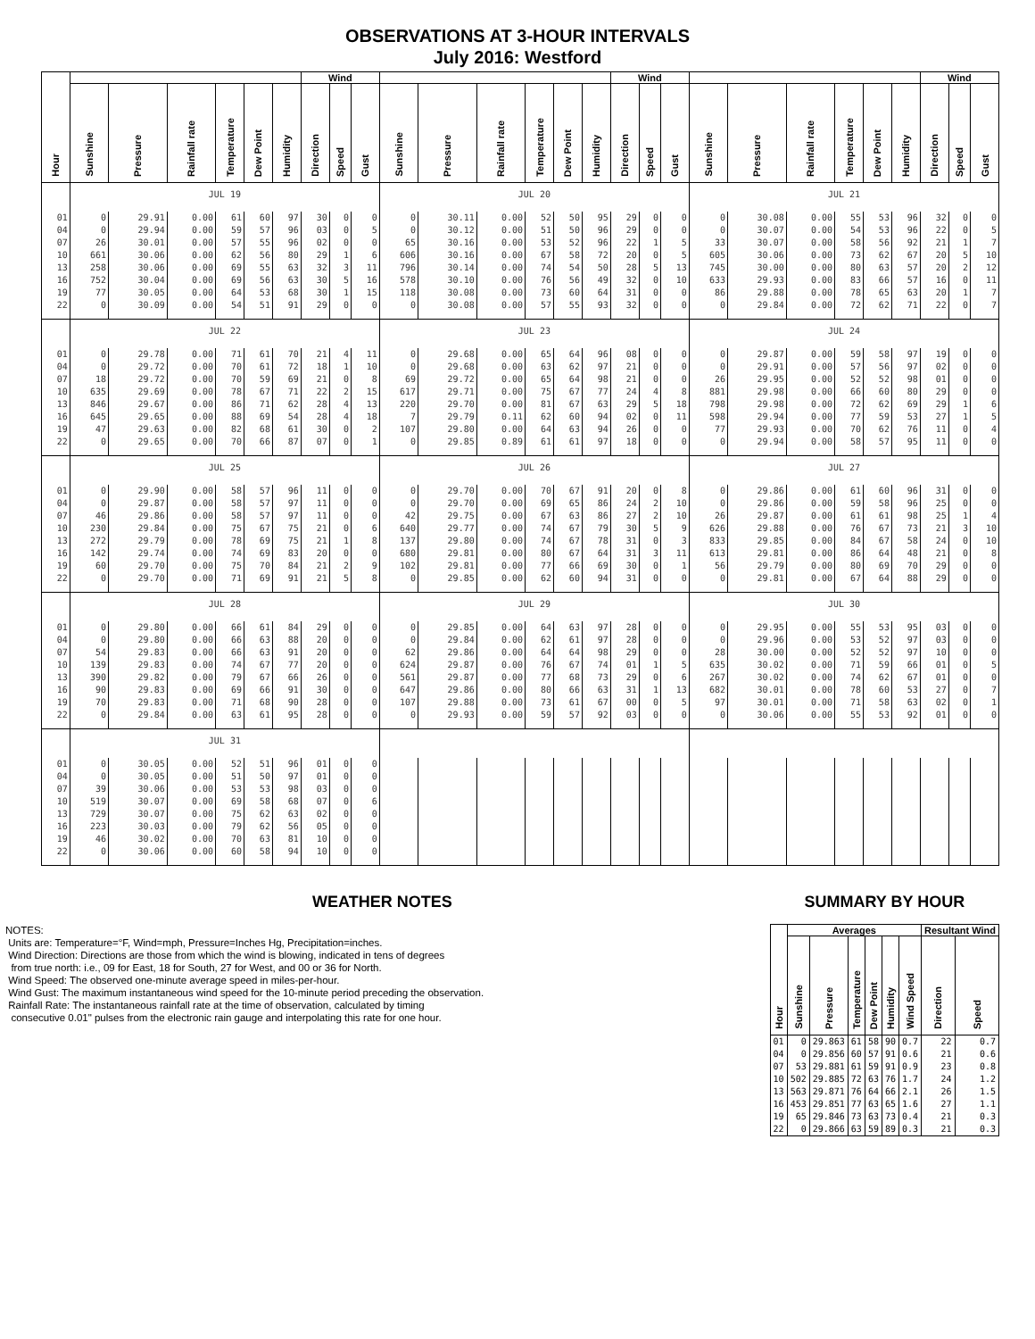OBSERVATIONS AT 3-HOUR INTERVALS
July 2016: Westford
| Hour | | | | | | | Wind | | | | | | | | | Wind | | | | | | | | | Wind | | |
| --- | --- | --- | --- | --- | --- | --- | --- | --- | --- | --- | --- | --- | --- | --- | --- | --- | --- | --- | --- | --- | --- | --- | --- | --- | --- | --- | --- |
| | Sunshine | Pressure | Rainfall rate | Temperature | Dew Point | Humidity | Direction | Speed | Gust | Sunshine | Pressure | Rainfall rate | Temperature | Dew Point | Humidity | Direction | Speed | Gust | Sunshine | Pressure | Rainfall rate | Temperature | Dew Point | Humidity | Direction | Speed | Gust |
| | JUL 19 | | | | | | | | | JUL 20 | | | | | | | | | JUL 21 | | | | | | | | |
| 01 | 0 | 29.91 | 0.00 | 61 | 60 | 97 | 30 | 0 | 0 | 0 | 30.11 | 0.00 | 52 | 50 | 95 | 29 | 0 | 0 | 0 | 30.08 | 0.00 | 55 | 53 | 96 | 32 | 0 | 0 |
| 04 | 0 | 29.94 | 0.00 | 59 | 57 | 96 | 03 | 0 | 5 | 0 | 30.12 | 0.00 | 51 | 50 | 96 | 29 | 0 | 0 | 0 | 30.07 | 0.00 | 54 | 53 | 96 | 22 | 0 | 5 |
| 07 | 26 | 30.01 | 0.00 | 57 | 55 | 96 | 02 | 0 | 0 | 65 | 30.16 | 0.00 | 53 | 52 | 96 | 22 | 1 | 5 | 33 | 30.07 | 0.00 | 58 | 56 | 92 | 21 | 1 | 7 |
| 10 | 661 | 30.06 | 0.00 | 62 | 56 | 80 | 29 | 1 | 6 | 606 | 30.16 | 0.00 | 67 | 58 | 72 | 20 | 0 | 5 | 605 | 30.06 | 0.00 | 73 | 62 | 67 | 20 | 5 | 10 |
| 13 | 258 | 30.06 | 0.00 | 69 | 55 | 63 | 32 | 3 | 11 | 796 | 30.14 | 0.00 | 74 | 54 | 50 | 28 | 5 | 13 | 745 | 30.00 | 0.00 | 80 | 63 | 57 | 20 | 2 | 12 |
| 16 | 752 | 30.04 | 0.00 | 69 | 56 | 63 | 30 | 5 | 16 | 578 | 30.10 | 0.00 | 76 | 56 | 49 | 32 | 0 | 10 | 633 | 29.93 | 0.00 | 83 | 66 | 57 | 16 | 0 | 11 |
| 19 | 77 | 30.05 | 0.00 | 64 | 53 | 68 | 30 | 1 | 15 | 118 | 30.08 | 0.00 | 73 | 60 | 64 | 31 | 0 | 0 | 86 | 29.88 | 0.00 | 78 | 65 | 63 | 20 | 1 | 7 |
| 22 | 0 | 30.09 | 0.00 | 54 | 51 | 91 | 29 | 0 | 0 | 0 | 30.08 | 0.00 | 57 | 55 | 93 | 32 | 0 | 0 | 0 | 29.84 | 0.00 | 72 | 62 | 71 | 22 | 0 | 7 |
| | JUL 22 | | | | | | | | | JUL 23 | | | | | | | | | JUL 24 | | | | | | | | |
| 01 | 0 | 29.78 | 0.00 | 71 | 61 | 70 | 21 | 4 | 11 | 0 | 29.68 | 0.00 | 65 | 64 | 96 | 08 | 0 | 0 | 0 | 29.87 | 0.00 | 59 | 58 | 97 | 19 | 0 | 0 |
| 04 | 0 | 29.72 | 0.00 | 70 | 61 | 72 | 18 | 1 | 10 | 0 | 29.68 | 0.00 | 63 | 62 | 97 | 21 | 0 | 0 | 0 | 29.91 | 0.00 | 57 | 56 | 97 | 02 | 0 | 0 |
| 07 | 18 | 29.72 | 0.00 | 70 | 59 | 69 | 21 | 0 | 8 | 69 | 29.72 | 0.00 | 65 | 64 | 98 | 21 | 0 | 0 | 26 | 29.95 | 0.00 | 52 | 52 | 98 | 01 | 0 | 0 |
| 10 | 635 | 29.69 | 0.00 | 78 | 67 | 71 | 22 | 2 | 15 | 617 | 29.71 | 0.00 | 75 | 67 | 77 | 24 | 4 | 8 | 881 | 29.98 | 0.00 | 66 | 60 | 80 | 29 | 0 | 0 |
| 13 | 846 | 29.67 | 0.00 | 86 | 71 | 62 | 28 | 4 | 13 | 220 | 29.70 | 0.00 | 81 | 67 | 63 | 29 | 5 | 18 | 798 | 29.98 | 0.00 | 72 | 62 | 69 | 29 | 1 | 6 |
| 16 | 645 | 29.65 | 0.00 | 88 | 69 | 54 | 28 | 4 | 18 | 7 | 29.79 | 0.11 | 62 | 60 | 94 | 02 | 0 | 11 | 598 | 29.94 | 0.00 | 77 | 59 | 53 | 27 | 1 | 5 |
| 19 | 47 | 29.63 | 0.00 | 82 | 68 | 61 | 30 | 0 | 2 | 107 | 29.80 | 0.00 | 64 | 63 | 94 | 26 | 0 | 0 | 77 | 29.93 | 0.00 | 70 | 62 | 76 | 11 | 0 | 4 |
| 22 | 0 | 29.65 | 0.00 | 70 | 66 | 87 | 07 | 0 | 1 | 0 | 29.85 | 0.89 | 61 | 61 | 97 | 18 | 0 | 0 | 0 | 29.94 | 0.00 | 58 | 57 | 95 | 11 | 0 | 0 |
| | JUL 25 | | | | | | | | | JUL 26 | | | | | | | | | JUL 27 | | | | | | | | |
| 01 | 0 | 29.90 | 0.00 | 58 | 57 | 96 | 11 | 0 | 0 | 0 | 29.70 | 0.00 | 70 | 67 | 91 | 20 | 0 | 8 | 0 | 29.86 | 0.00 | 61 | 60 | 96 | 31 | 0 | 0 |
| 04 | 0 | 29.87 | 0.00 | 58 | 57 | 97 | 11 | 0 | 0 | 0 | 29.70 | 0.00 | 69 | 65 | 86 | 24 | 2 | 10 | 0 | 29.86 | 0.00 | 59 | 58 | 96 | 25 | 0 | 0 |
| 07 | 46 | 29.86 | 0.00 | 58 | 57 | 97 | 11 | 0 | 0 | 42 | 29.75 | 0.00 | 67 | 63 | 86 | 27 | 2 | 10 | 26 | 29.87 | 0.00 | 61 | 61 | 98 | 25 | 1 | 4 |
| 10 | 230 | 29.84 | 0.00 | 75 | 67 | 75 | 21 | 0 | 6 | 640 | 29.77 | 0.00 | 74 | 67 | 79 | 30 | 5 | 9 | 626 | 29.88 | 0.00 | 76 | 67 | 73 | 21 | 3 | 10 |
| 13 | 272 | 29.79 | 0.00 | 78 | 69 | 75 | 21 | 1 | 8 | 137 | 29.80 | 0.00 | 74 | 67 | 78 | 31 | 0 | 3 | 833 | 29.85 | 0.00 | 84 | 67 | 58 | 24 | 0 | 10 |
| 16 | 142 | 29.74 | 0.00 | 74 | 69 | 83 | 20 | 0 | 0 | 680 | 29.81 | 0.00 | 80 | 67 | 64 | 31 | 3 | 11 | 613 | 29.81 | 0.00 | 86 | 64 | 48 | 21 | 0 | 8 |
| 19 | 60 | 29.70 | 0.00 | 75 | 70 | 84 | 21 | 2 | 9 | 102 | 29.81 | 0.00 | 77 | 66 | 69 | 30 | 0 | 1 | 56 | 29.79 | 0.00 | 80 | 69 | 70 | 29 | 0 | 0 |
| 22 | 0 | 29.70 | 0.00 | 71 | 69 | 91 | 21 | 5 | 8 | 0 | 29.85 | 0.00 | 62 | 60 | 94 | 31 | 0 | 0 | 0 | 29.81 | 0.00 | 67 | 64 | 88 | 29 | 0 | 0 |
| | JUL 28 | | | | | | | | | JUL 29 | | | | | | | | | JUL 30 | | | | | | | | |
| 01 | 0 | 29.80 | 0.00 | 66 | 61 | 84 | 29 | 0 | 0 | 0 | 29.85 | 0.00 | 64 | 63 | 97 | 28 | 0 | 0 | 0 | 29.95 | 0.00 | 55 | 53 | 95 | 03 | 0 | 0 |
| 04 | 0 | 29.80 | 0.00 | 66 | 63 | 88 | 20 | 0 | 0 | 0 | 29.84 | 0.00 | 62 | 61 | 97 | 28 | 0 | 0 | 0 | 29.96 | 0.00 | 53 | 52 | 97 | 03 | 0 | 0 |
| 07 | 54 | 29.83 | 0.00 | 66 | 63 | 91 | 20 | 0 | 0 | 62 | 29.86 | 0.00 | 64 | 64 | 98 | 29 | 0 | 0 | 28 | 30.00 | 0.00 | 52 | 52 | 97 | 10 | 0 | 0 |
| 10 | 139 | 29.83 | 0.00 | 74 | 67 | 77 | 20 | 0 | 0 | 624 | 29.87 | 0.00 | 76 | 67 | 74 | 01 | 1 | 5 | 635 | 30.02 | 0.00 | 71 | 59 | 66 | 01 | 0 | 5 |
| 13 | 390 | 29.82 | 0.00 | 79 | 67 | 66 | 26 | 0 | 0 | 561 | 29.87 | 0.00 | 77 | 68 | 73 | 29 | 0 | 6 | 267 | 30.02 | 0.00 | 74 | 62 | 67 | 01 | 0 | 0 |
| 16 | 90 | 29.83 | 0.00 | 69 | 66 | 91 | 30 | 0 | 0 | 647 | 29.86 | 0.00 | 80 | 66 | 63 | 31 | 1 | 13 | 682 | 30.01 | 0.00 | 78 | 60 | 53 | 27 | 0 | 7 |
| 19 | 70 | 29.83 | 0.00 | 71 | 68 | 90 | 28 | 0 | 0 | 107 | 29.88 | 0.00 | 73 | 61 | 67 | 00 | 0 | 5 | 97 | 30.01 | 0.00 | 71 | 58 | 63 | 02 | 0 | 1 |
| 22 | 0 | 29.84 | 0.00 | 63 | 61 | 95 | 28 | 0 | 0 | 0 | 29.93 | 0.00 | 59 | 57 | 92 | 03 | 0 | 0 | 0 | 30.06 | 0.00 | 55 | 53 | 92 | 01 | 0 | 0 |
| | JUL 31 | | | | | | | | | | | | | | | | | | | | | | | | | | |
| 01 | 0 | 30.05 | 0.00 | 52 | 51 | 96 | 01 | 0 | 0 | | | | | | | | | | | | | | | | | | |
| 04 | 0 | 30.05 | 0.00 | 51 | 50 | 97 | 01 | 0 | 0 | | | | | | | | | | | | | | | | | | |
| 07 | 39 | 30.06 | 0.00 | 53 | 53 | 98 | 03 | 0 | 0 | | | | | | | | | | | | | | | | | | |
| 10 | 519 | 30.07 | 0.00 | 69 | 58 | 68 | 07 | 0 | 6 | | | | | | | | | | | | | | | | | | |
| 13 | 729 | 30.07 | 0.00 | 75 | 62 | 63 | 02 | 0 | 0 | | | | | | | | | | | | | | | | | | |
| 16 | 223 | 30.03 | 0.00 | 79 | 62 | 56 | 05 | 0 | 0 | | | | | | | | | | | | | | | | | | |
| 19 | 46 | 30.02 | 0.00 | 70 | 63 | 81 | 10 | 0 | 0 | | | | | | | | | | | | | | | | | | |
| 22 | 0 | 30.06 | 0.00 | 60 | 58 | 94 | 10 | 0 | 0 | | | | | | | | | | | | | | | | | | |
WEATHER NOTES
NOTES:
Units are: Temperature=°F, Wind=mph, Pressure=Inches Hg, Precipitation=inches.
Wind Direction: Directions are those from which the wind is blowing, indicated in tens of degrees
from true north: i.e., 09 for East, 18 for South, 27 for West, and 00 or 36 for North.
Wind Speed: The observed one-minute average speed in miles-per-hour.
Wind Gust: The maximum instantaneous wind speed for the 10-minute period preceding the observation.
Rainfall Rate: The instantaneous rainfall rate at the time of observation, calculated by timing
consecutive 0.01" pulses from the electronic rain gauge and interpolating this rate for one hour.
SUMMARY BY HOUR
| Hour | Averages | | | | | | Resultant Wind | |
| --- | --- | --- | --- | --- | --- | --- | --- | --- |
| | Sunshine | Pressure | Temperature | Dew Point | Humidity | Wind Speed | Direction | Speed |
| 01 | 0 | 29.863 | 61 | 58 | 90 | 0.7 | 22 | 0.7 |
| 04 | 0 | 29.856 | 60 | 57 | 91 | 0.6 | 21 | 0.6 |
| 07 | 53 | 29.881 | 61 | 59 | 91 | 0.9 | 23 | 0.8 |
| 10 | 502 | 29.885 | 72 | 63 | 76 | 1.7 | 24 | 1.2 |
| 13 | 563 | 29.871 | 76 | 64 | 66 | 2.1 | 26 | 1.5 |
| 16 | 453 | 29.851 | 77 | 63 | 65 | 1.6 | 27 | 1.1 |
| 19 | 65 | 29.846 | 73 | 63 | 73 | 0.4 | 21 | 0.3 |
| 22 | 0 | 29.866 | 63 | 59 | 89 | 0.3 | 21 | 0.3 |